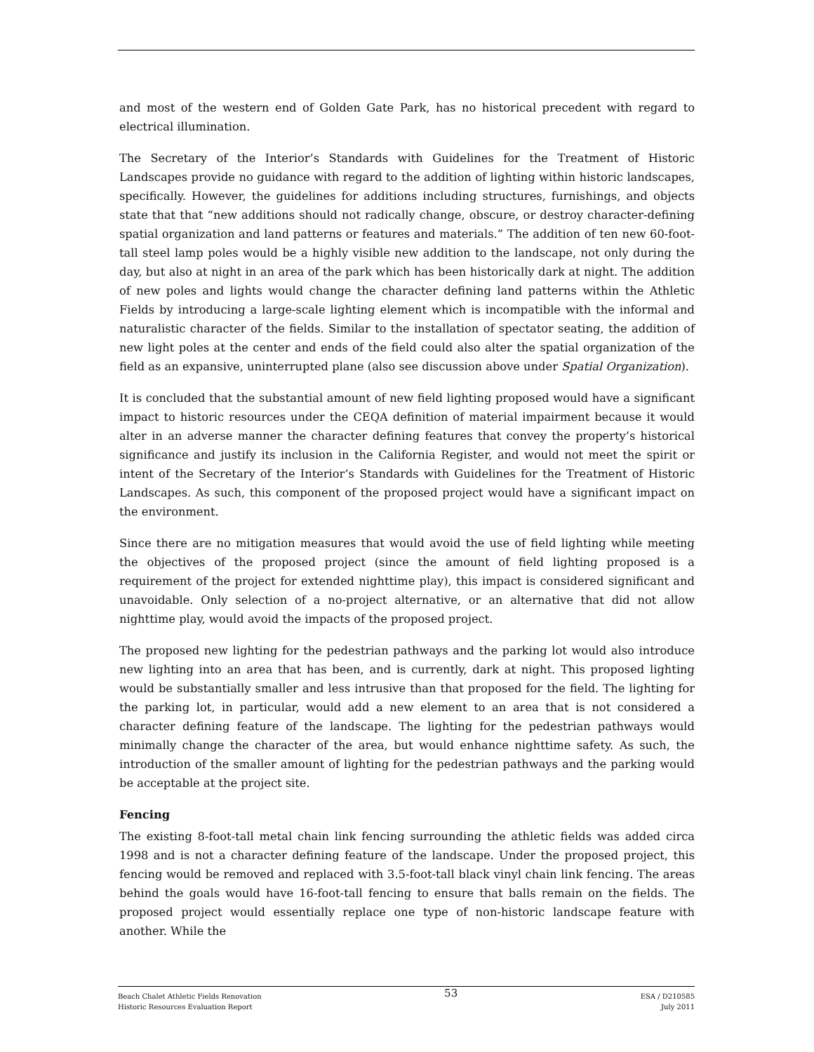and most of the western end of Golden Gate Park, has no historical precedent with regard to electrical illumination.
The Secretary of the Interior’s Standards with Guidelines for the Treatment of Historic Landscapes provide no guidance with regard to the addition of lighting within historic landscapes, specifically. However, the guidelines for additions including structures, furnishings, and objects state that that “new additions should not radically change, obscure, or destroy character-defining spatial organization and land patterns or features and materials.” The addition of ten new 60-foot-tall steel lamp poles would be a highly visible new addition to the landscape, not only during the day, but also at night in an area of the park which has been historically dark at night. The addition of new poles and lights would change the character defining land patterns within the Athletic Fields by introducing a large-scale lighting element which is incompatible with the informal and naturalistic character of the fields. Similar to the installation of spectator seating, the addition of new light poles at the center and ends of the field could also alter the spatial organization of the field as an expansive, uninterrupted plane (also see discussion above under Spatial Organization).
It is concluded that the substantial amount of new field lighting proposed would have a significant impact to historic resources under the CEQA definition of material impairment because it would alter in an adverse manner the character defining features that convey the property’s historical significance and justify its inclusion in the California Register, and would not meet the spirit or intent of the Secretary of the Interior’s Standards with Guidelines for the Treatment of Historic Landscapes. As such, this component of the proposed project would have a significant impact on the environment.
Since there are no mitigation measures that would avoid the use of field lighting while meeting the objectives of the proposed project (since the amount of field lighting proposed is a requirement of the project for extended nighttime play), this impact is considered significant and unavoidable. Only selection of a no-project alternative, or an alternative that did not allow nighttime play, would avoid the impacts of the proposed project.
The proposed new lighting for the pedestrian pathways and the parking lot would also introduce new lighting into an area that has been, and is currently, dark at night. This proposed lighting would be substantially smaller and less intrusive than that proposed for the field. The lighting for the parking lot, in particular, would add a new element to an area that is not considered a character defining feature of the landscape. The lighting for the pedestrian pathways would minimally change the character of the area, but would enhance nighttime safety. As such, the introduction of the smaller amount of lighting for the pedestrian pathways and the parking would be acceptable at the project site.
Fencing
The existing 8-foot-tall metal chain link fencing surrounding the athletic fields was added circa 1998 and is not a character defining feature of the landscape. Under the proposed project, this fencing would be removed and replaced with 3.5-foot-tall black vinyl chain link fencing. The areas behind the goals would have 16-foot-tall fencing to ensure that balls remain on the fields. The proposed project would essentially replace one type of non-historic landscape feature with another. While the
Beach Chalet Athletic Fields Renovation
Historic Resources Evaluation Report
53
ESA / D210585
July 2011